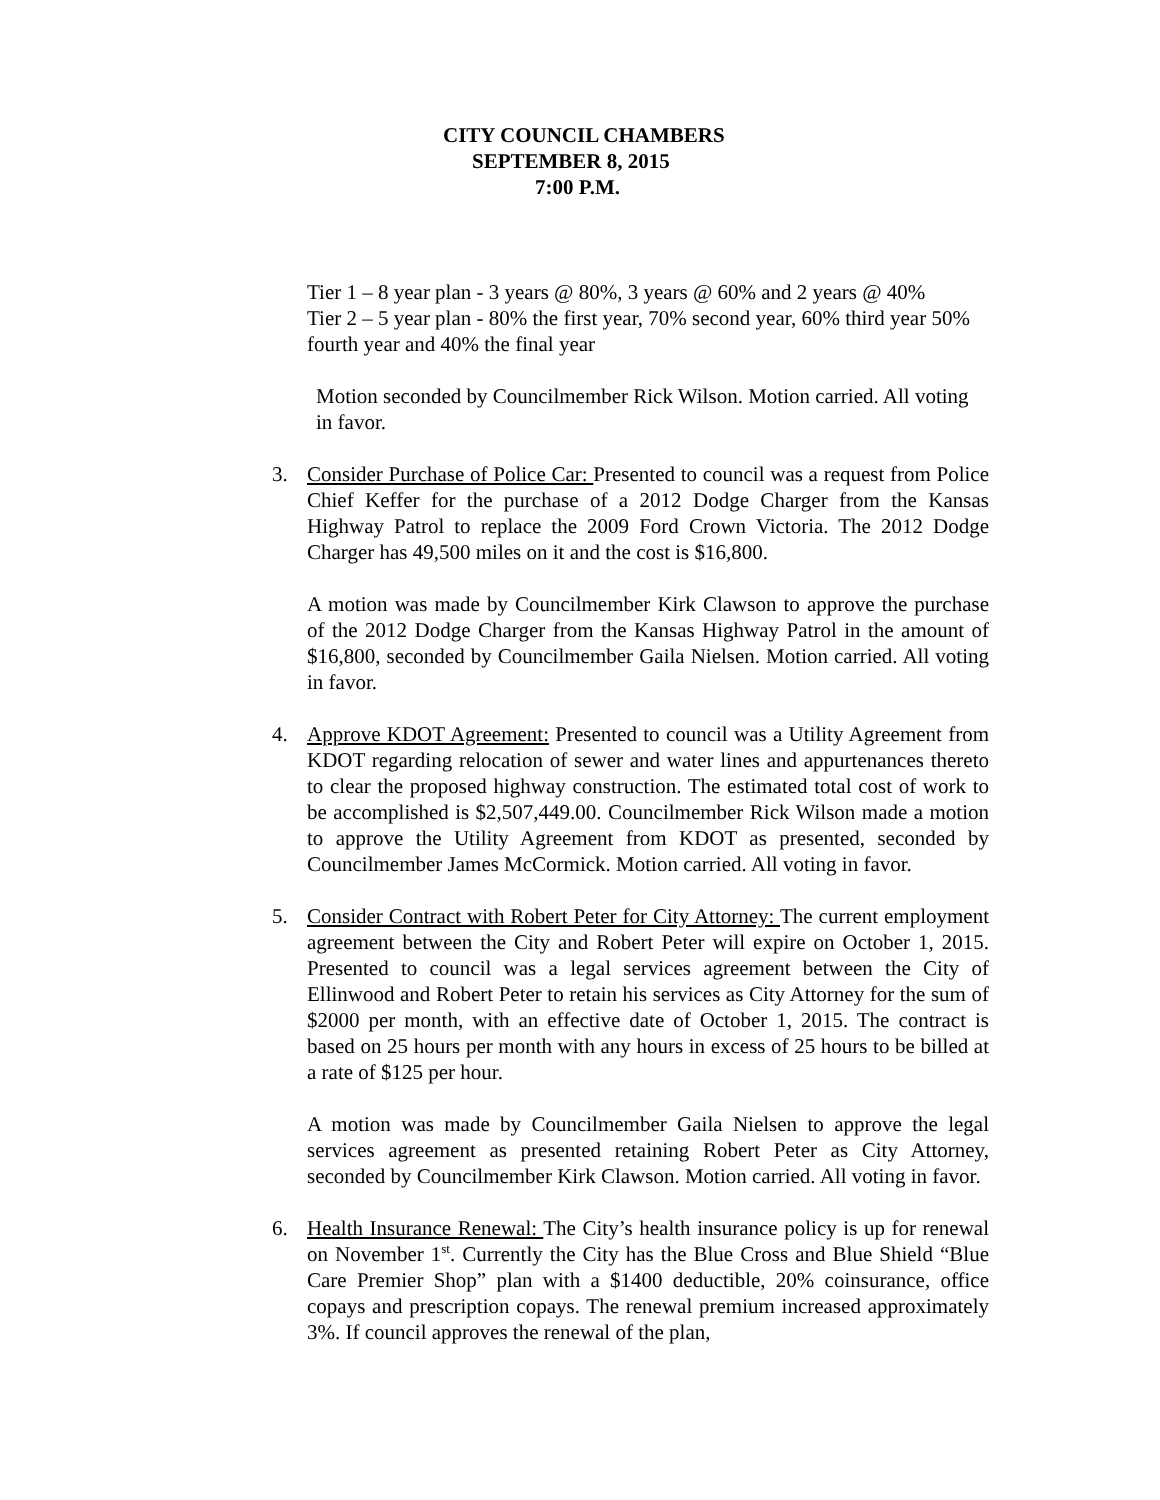CITY COUNCIL CHAMBERS
SEPTEMBER 8, 2015
7:00 P.M.
Tier 1 – 8 year plan - 3 years @ 80%, 3 years @ 60% and 2 years @ 40%
Tier 2 – 5 year plan - 80% the first year, 70% second year, 60% third year 50% fourth year and 40% the final year
Motion seconded by Councilmember Rick Wilson. Motion carried. All voting in favor.
3. Consider Purchase of Police Car: Presented to council was a request from Police Chief Keffer for the purchase of a 2012 Dodge Charger from the Kansas Highway Patrol to replace the 2009 Ford Crown Victoria. The 2012 Dodge Charger has 49,500 miles on it and the cost is $16,800.
A motion was made by Councilmember Kirk Clawson to approve the purchase of the 2012 Dodge Charger from the Kansas Highway Patrol in the amount of $16,800, seconded by Councilmember Gaila Nielsen. Motion carried. All voting in favor.
4. Approve KDOT Agreement: Presented to council was a Utility Agreement from KDOT regarding relocation of sewer and water lines and appurtenances thereto to clear the proposed highway construction. The estimated total cost of work to be accomplished is $2,507,449.00. Councilmember Rick Wilson made a motion to approve the Utility Agreement from KDOT as presented, seconded by Councilmember James McCormick. Motion carried. All voting in favor.
5. Consider Contract with Robert Peter for City Attorney: The current employment agreement between the City and Robert Peter will expire on October 1, 2015. Presented to council was a legal services agreement between the City of Ellinwood and Robert Peter to retain his services as City Attorney for the sum of $2000 per month, with an effective date of October 1, 2015. The contract is based on 25 hours per month with any hours in excess of 25 hours to be billed at a rate of $125 per hour.
A motion was made by Councilmember Gaila Nielsen to approve the legal services agreement as presented retaining Robert Peter as City Attorney, seconded by Councilmember Kirk Clawson. Motion carried. All voting in favor.
6. Health Insurance Renewal: The City’s health insurance policy is up for renewal on November 1<sup>st</sup>. Currently the City has the Blue Cross and Blue Shield “Blue Care Premier Shop” plan with a $1400 deductible, 20% coinsurance, office copays and prescription copays. The renewal premium increased approximately 3%. If council approves the renewal of the plan,